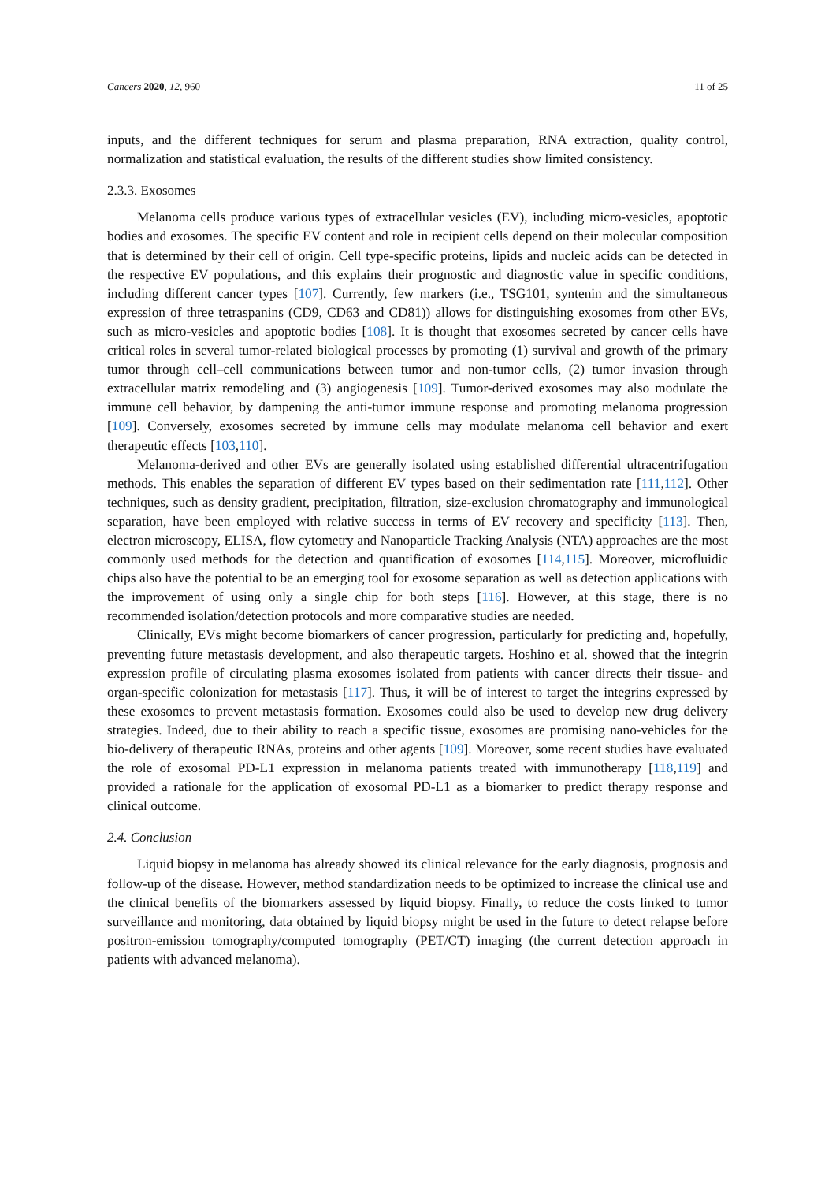Cancers 2020, 12, 960 11 of 25
inputs, and the different techniques for serum and plasma preparation, RNA extraction, quality control, normalization and statistical evaluation, the results of the different studies show limited consistency.
2.3.3. Exosomes
Melanoma cells produce various types of extracellular vesicles (EV), including micro-vesicles, apoptotic bodies and exosomes. The specific EV content and role in recipient cells depend on their molecular composition that is determined by their cell of origin. Cell type-specific proteins, lipids and nucleic acids can be detected in the respective EV populations, and this explains their prognostic and diagnostic value in specific conditions, including different cancer types [107]. Currently, few markers (i.e., TSG101, syntenin and the simultaneous expression of three tetraspanins (CD9, CD63 and CD81)) allows for distinguishing exosomes from other EVs, such as micro-vesicles and apoptotic bodies [108]. It is thought that exosomes secreted by cancer cells have critical roles in several tumor-related biological processes by promoting (1) survival and growth of the primary tumor through cell–cell communications between tumor and non-tumor cells, (2) tumor invasion through extracellular matrix remodeling and (3) angiogenesis [109]. Tumor-derived exosomes may also modulate the immune cell behavior, by dampening the anti-tumor immune response and promoting melanoma progression [109]. Conversely, exosomes secreted by immune cells may modulate melanoma cell behavior and exert therapeutic effects [103,110].
Melanoma-derived and other EVs are generally isolated using established differential ultracentrifugation methods. This enables the separation of different EV types based on their sedimentation rate [111,112]. Other techniques, such as density gradient, precipitation, filtration, size-exclusion chromatography and immunological separation, have been employed with relative success in terms of EV recovery and specificity [113]. Then, electron microscopy, ELISA, flow cytometry and Nanoparticle Tracking Analysis (NTA) approaches are the most commonly used methods for the detection and quantification of exosomes [114,115]. Moreover, microfluidic chips also have the potential to be an emerging tool for exosome separation as well as detection applications with the improvement of using only a single chip for both steps [116]. However, at this stage, there is no recommended isolation/detection protocols and more comparative studies are needed.
Clinically, EVs might become biomarkers of cancer progression, particularly for predicting and, hopefully, preventing future metastasis development, and also therapeutic targets. Hoshino et al. showed that the integrin expression profile of circulating plasma exosomes isolated from patients with cancer directs their tissue- and organ-specific colonization for metastasis [117]. Thus, it will be of interest to target the integrins expressed by these exosomes to prevent metastasis formation. Exosomes could also be used to develop new drug delivery strategies. Indeed, due to their ability to reach a specific tissue, exosomes are promising nano-vehicles for the bio-delivery of therapeutic RNAs, proteins and other agents [109]. Moreover, some recent studies have evaluated the role of exosomal PD-L1 expression in melanoma patients treated with immunotherapy [118,119] and provided a rationale for the application of exosomal PD-L1 as a biomarker to predict therapy response and clinical outcome.
2.4. Conclusion
Liquid biopsy in melanoma has already showed its clinical relevance for the early diagnosis, prognosis and follow-up of the disease. However, method standardization needs to be optimized to increase the clinical use and the clinical benefits of the biomarkers assessed by liquid biopsy. Finally, to reduce the costs linked to tumor surveillance and monitoring, data obtained by liquid biopsy might be used in the future to detect relapse before positron-emission tomography/computed tomography (PET/CT) imaging (the current detection approach in patients with advanced melanoma).